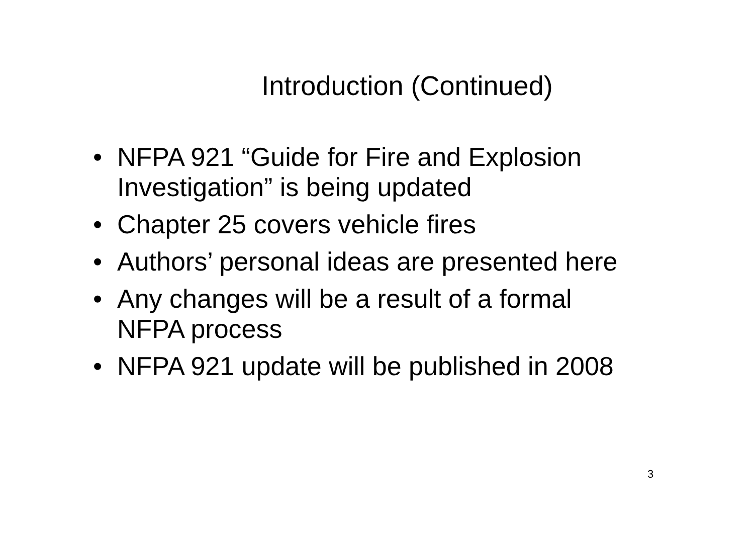Introduction (Continued)
• NFPA 921 “Guide for Fire and Explosion Investigation” is being updated
• Chapter 25 covers vehicle fires
• Authors’ personal ideas are presented here
• Any changes will be a result of a formal NFPA process
• NFPA 921 update will be published in 2008
3